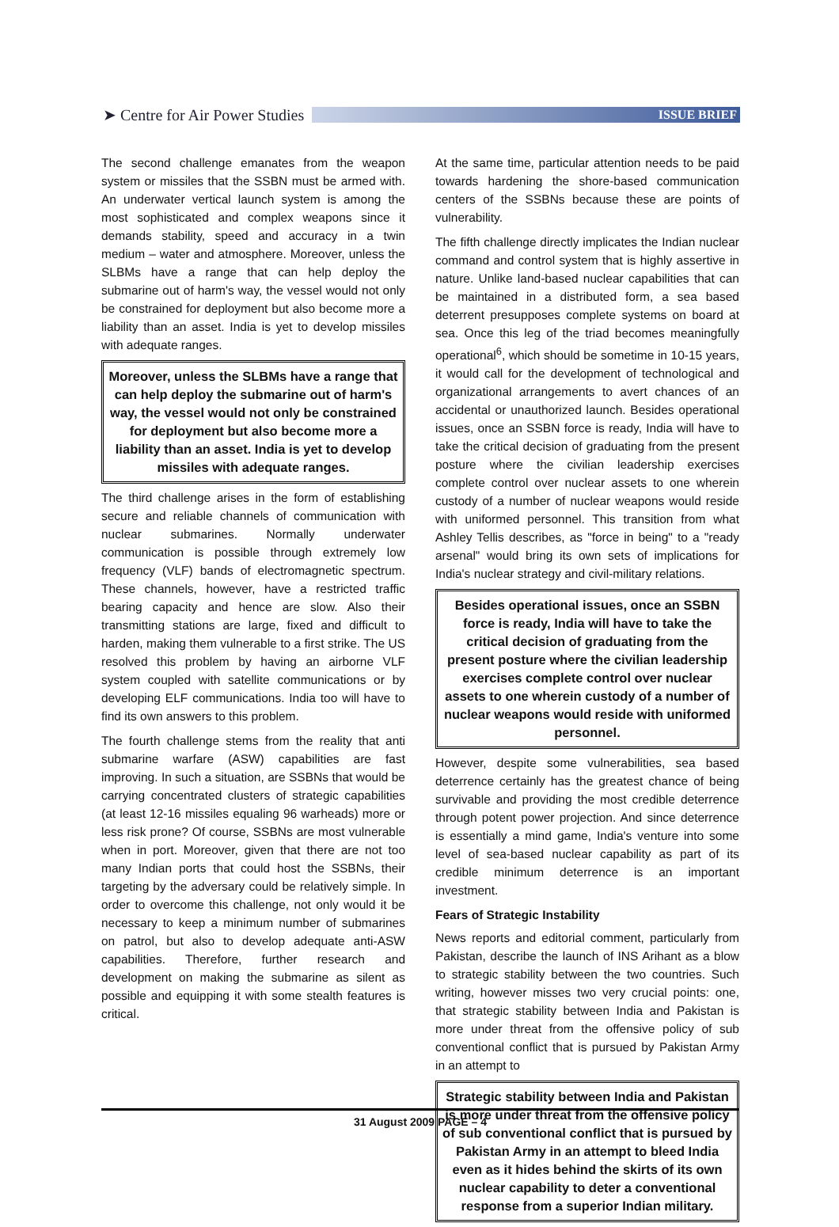➤ Centre for Air Power Studies
ISSUE BRIEF
The second challenge emanates from the weapon system or missiles that the SSBN must be armed with. An underwater vertical launch system is among the most sophisticated and complex weapons since it demands stability, speed and accuracy in a twin medium – water and atmosphere. Moreover, unless the SLBMs have a range that can help deploy the submarine out of harm's way, the vessel would not only be constrained for deployment but also become more a liability than an asset. India is yet to develop missiles with adequate ranges.
Moreover, unless the SLBMs have a range that can help deploy the submarine out of harm's way, the vessel would not only be constrained for deployment but also become more a liability than an asset. India is yet to develop missiles with adequate ranges.
The third challenge arises in the form of establishing secure and reliable channels of communication with nuclear submarines. Normally underwater communication is possible through extremely low frequency (VLF) bands of electromagnetic spectrum. These channels, however, have a restricted traffic bearing capacity and hence are slow. Also their transmitting stations are large, fixed and difficult to harden, making them vulnerable to a first strike. The US resolved this problem by having an airborne VLF system coupled with satellite communications or by developing ELF communications. India too will have to find its own answers to this problem.
The fourth challenge stems from the reality that anti submarine warfare (ASW) capabilities are fast improving. In such a situation, are SSBNs that would be carrying concentrated clusters of strategic capabilities (at least 12-16 missiles equaling 96 warheads) more or less risk prone? Of course, SSBNs are most vulnerable when in port. Moreover, given that there are not too many Indian ports that could host the SSBNs, their targeting by the adversary could be relatively simple. In order to overcome this challenge, not only would it be necessary to keep a minimum number of submarines on patrol, but also to develop adequate anti-ASW capabilities. Therefore, further research and development on making the submarine as silent as possible and equipping it with some stealth features is critical.
At the same time, particular attention needs to be paid towards hardening the shore-based communication centers of the SSBNs because these are points of vulnerability.
The fifth challenge directly implicates the Indian nuclear command and control system that is highly assertive in nature. Unlike land-based nuclear capabilities that can be maintained in a distributed form, a sea based deterrent presupposes complete systems on board at sea. Once this leg of the triad becomes meaningfully operational<sup>6</sup>, which should be sometime in 10-15 years, it would call for the development of technological and organizational arrangements to avert chances of an accidental or unauthorized launch. Besides operational issues, once an SSBN force is ready, India will have to take the critical decision of graduating from the present posture where the civilian leadership exercises complete control over nuclear assets to one wherein custody of a number of nuclear weapons would reside with uniformed personnel. This transition from what Ashley Tellis describes, as "force in being" to a "ready arsenal" would bring its own sets of implications for India's nuclear strategy and civil-military relations.
Besides operational issues, once an SSBN force is ready, India will have to take the critical decision of graduating from the present posture where the civilian leadership exercises complete control over nuclear assets to one wherein custody of a number of nuclear weapons would reside with uniformed personnel.
However, despite some vulnerabilities, sea based deterrence certainly has the greatest chance of being survivable and providing the most credible deterrence through potent power projection. And since deterrence is essentially a mind game, India's venture into some level of sea-based nuclear capability as part of its credible minimum deterrence is an important investment.
Fears of Strategic Instability
News reports and editorial comment, particularly from Pakistan, describe the launch of INS Arihant as a blow to strategic stability between the two countries. Such writing, however misses two very crucial points: one, that strategic stability between India and Pakistan is more under threat from the offensive policy of sub conventional conflict that is pursued by Pakistan Army in an attempt to
Strategic stability between India and Pakistan is more under threat from the offensive policy of sub conventional conflict that is pursued by Pakistan Army in an attempt to bleed India even as it hides behind the skirts of its own nuclear capability to deter a conventional response from a superior Indian military.
31 August 2009 PAGE – 4